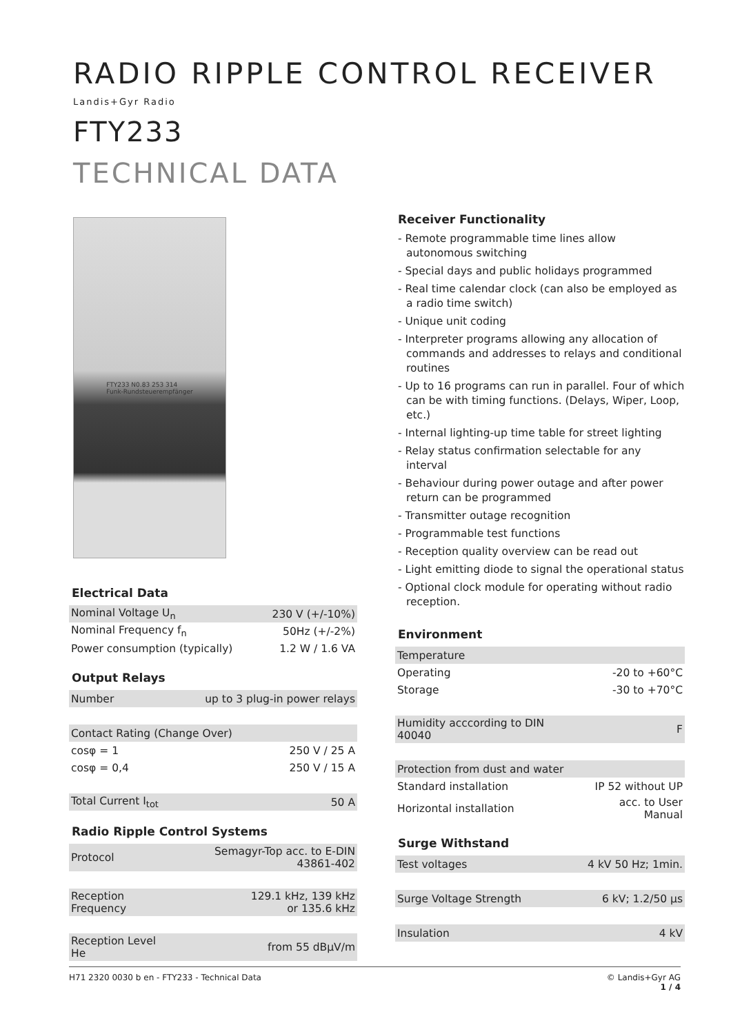RADIO RIPPLE CONTROL RECEIVER
Landis+Gyr Radio
FTY233
TECHNICAL DATA
FTY233 N0.83 253 314
Funk-Rundsteuerempfänger
Electrical Data
| Nominal Voltage U<sub>n</sub> | 230 V (+/-10%) |
| Nominal Frequency f<sub>n</sub> | 50Hz (+/-2%) |
| Power consumption (typically) | 1.2 W / 1.6 VA |
Output Relays
| Number | up to 3 plug-in power relays |
| Contact Rating (Change Over) | |
| cosφ = 1 | 250 V / 25 A |
| cosφ = 0,4 | 250 V / 15 A |
| Total Current I<sub>tot</sub> | 50 A |
Radio Ripple Control Systems
| Protocol | Semagyr-Top acc. to E-DIN 43861-402 |
| Reception Frequency | 129.1 kHz, 139 kHz or 135.6 kHz |
| Reception Level He | from 55 dBµV/m |
Receiver Functionality
- Remote programmable time lines allow autonomous switching
- Special days and public holidays programmed
- Real time calendar clock (can also be employed as a radio time switch)
- Unique unit coding
- Interpreter programs allowing any allocation of commands and addresses to relays and conditional routines
- Up to 16 programs can run in parallel. Four of which can be with timing functions. (Delays, Wiper, Loop, etc.)
- Internal lighting-up time table for street lighting
- Relay status confirmation selectable for any interval
- Behaviour during power outage and after power return can be programmed
- Transmitter outage recognition
- Programmable test functions
- Reception quality overview can be read out
- Light emitting diode to signal the operational status
- Optional clock module for operating without radio reception.
Environment
| Temperature | |
| Operating | -20 to +60°C |
| Storage | -30 to +70°C |
| Humidity acccording to DIN 40040 | F |
| Protection from dust and water | |
| Standard installation | IP 52 without UP |
| Horizontal installation | acc. to User Manual |
Surge Withstand
| Test voltages | 4 kV 50 Hz; 1min. |
| Surge Voltage Strength | 6 kV; 1.2/50 µs |
| Insulation | 4 kV |
H71 2320 0030 b en - FTY233 - Technical Data © Landis+Gyr AG
1 / 4